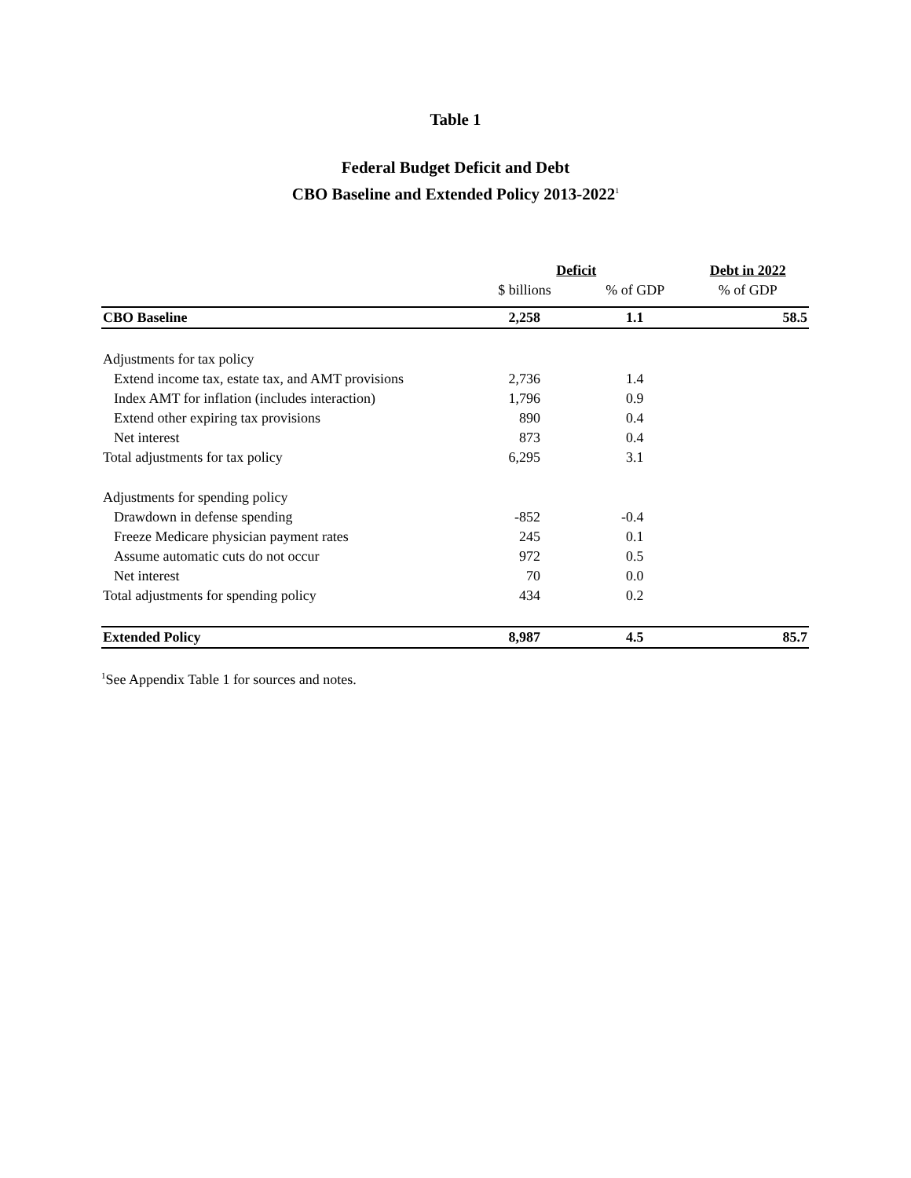Table 1
Federal Budget Deficit and Debt
CBO Baseline and Extended Policy 2013-2022<sup>1</sup>
| | Deficit | | Debt in 2022 |
| --- | --- | --- | --- |
| | $ billions | % of GDP | % of GDP |
| CBO Baseline | 2,258 | 1.1 | 58.5 |
| Adjustments for tax policy | | | |
| Extend income tax, estate tax, and AMT provisions | 2,736 | 1.4 | |
| Index AMT for inflation (includes interaction) | 1,796 | 0.9 | |
| Extend other expiring tax provisions | 890 | 0.4 | |
| Net interest | 873 | 0.4 | |
| Total adjustments for tax policy | 6,295 | 3.1 | |
| Adjustments for spending policy | | | |
| Drawdown in defense spending | -852 | -0.4 | |
| Freeze Medicare physician payment rates | 245 | 0.1 | |
| Assume automatic cuts do not occur | 972 | 0.5 | |
| Net interest | 70 | 0.0 | |
| Total adjustments for spending policy | 434 | 0.2 | |
| Extended Policy | 8,987 | 4.5 | 85.7 |
<sup>1</sup> See Appendix Table 1 for sources and notes.